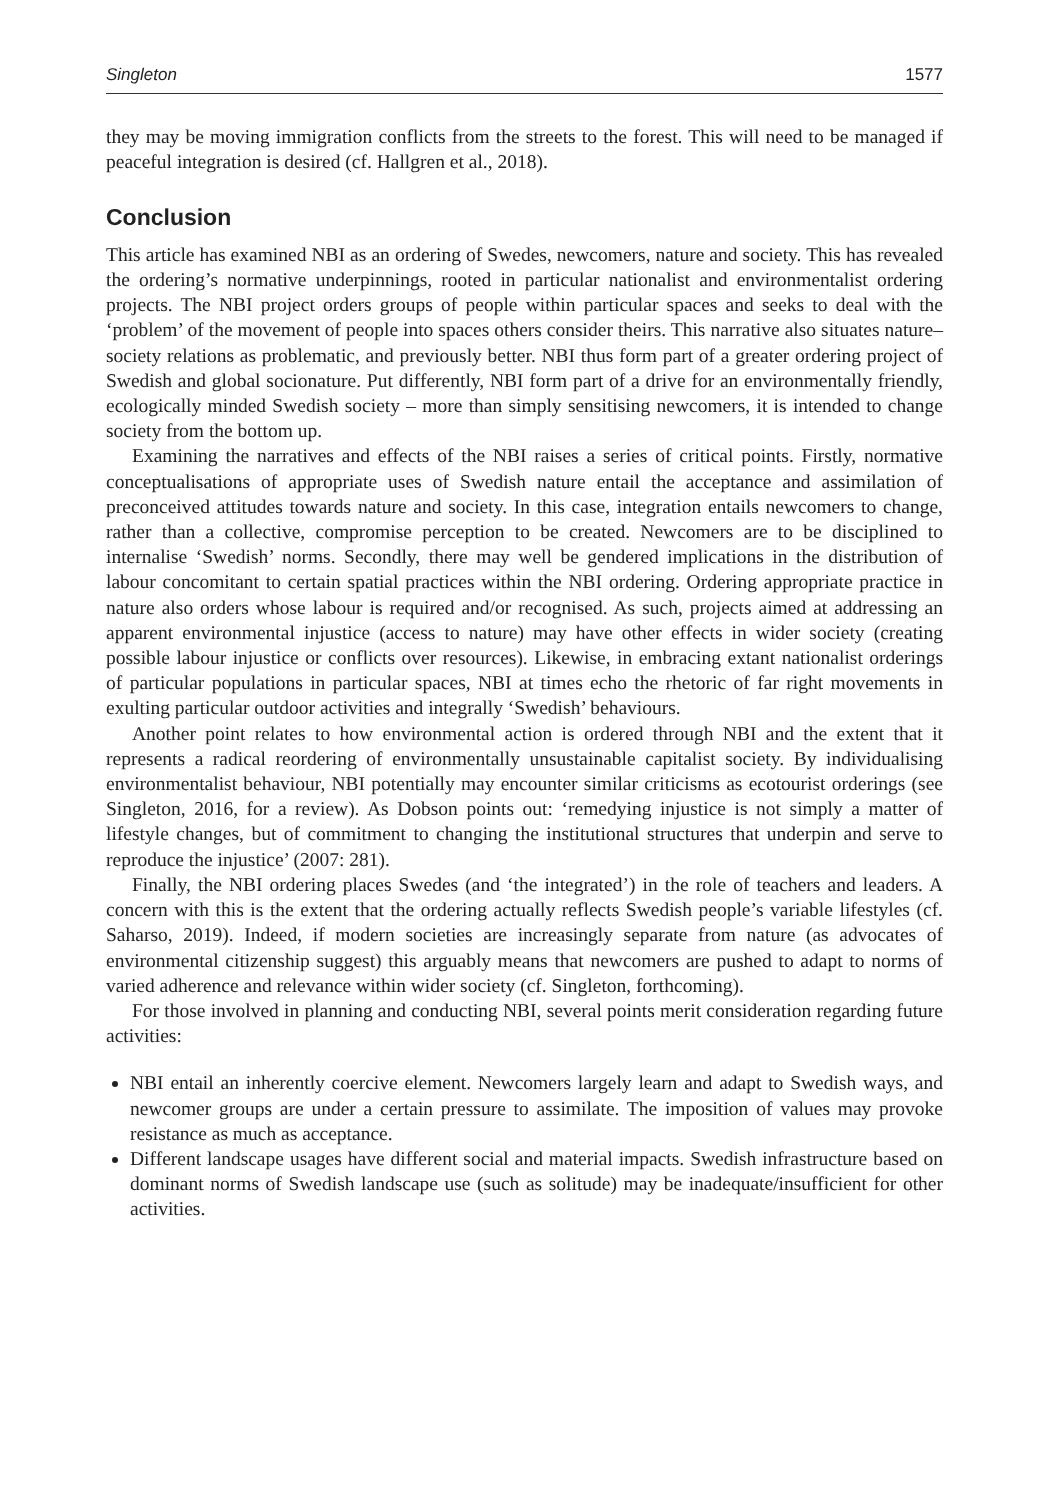Singleton 1577
they may be moving immigration conflicts from the streets to the forest. This will need to be managed if peaceful integration is desired (cf. Hallgren et al., 2018).
Conclusion
This article has examined NBI as an ordering of Swedes, newcomers, nature and society. This has revealed the ordering’s normative underpinnings, rooted in particular nationalist and environmentalist ordering projects. The NBI project orders groups of people within particular spaces and seeks to deal with the ‘problem’ of the movement of people into spaces others consider theirs. This narrative also situates nature–society relations as problematic, and previously better. NBI thus form part of a greater ordering project of Swedish and global socionature. Put differently, NBI form part of a drive for an environmentally friendly, ecologically minded Swedish society – more than simply sensitising newcomers, it is intended to change society from the bottom up.
Examining the narratives and effects of the NBI raises a series of critical points. Firstly, normative conceptualisations of appropriate uses of Swedish nature entail the acceptance and assimilation of preconceived attitudes towards nature and society. In this case, integration entails newcomers to change, rather than a collective, compromise perception to be created. Newcomers are to be disciplined to internalise ‘Swedish’ norms. Secondly, there may well be gendered implications in the distribution of labour concomitant to certain spatial practices within the NBI ordering. Ordering appropriate practice in nature also orders whose labour is required and/or recognised. As such, projects aimed at addressing an apparent environmental injustice (access to nature) may have other effects in wider society (creating possible labour injustice or conflicts over resources). Likewise, in embracing extant nationalist orderings of particular populations in particular spaces, NBI at times echo the rhetoric of far right movements in exulting particular outdoor activities and integrally ‘Swedish’ behaviours.
Another point relates to how environmental action is ordered through NBI and the extent that it represents a radical reordering of environmentally unsustainable capitalist society. By individualising environmentalist behaviour, NBI potentially may encounter similar criticisms as ecotourist orderings (see Singleton, 2016, for a review). As Dobson points out: ‘remedying injustice is not simply a matter of lifestyle changes, but of commitment to changing the institutional structures that underpin and serve to reproduce the injustice’ (2007: 281).
Finally, the NBI ordering places Swedes (and ‘the integrated’) in the role of teachers and leaders. A concern with this is the extent that the ordering actually reflects Swedish people’s variable lifestyles (cf. Saharso, 2019). Indeed, if modern societies are increasingly separate from nature (as advocates of environmental citizenship suggest) this arguably means that newcomers are pushed to adapt to norms of varied adherence and relevance within wider society (cf. Singleton, forthcoming).
For those involved in planning and conducting NBI, several points merit consideration regarding future activities:
NBI entail an inherently coercive element. Newcomers largely learn and adapt to Swedish ways, and newcomer groups are under a certain pressure to assimilate. The imposition of values may provoke resistance as much as acceptance.
Different landscape usages have different social and material impacts. Swedish infrastructure based on dominant norms of Swedish landscape use (such as solitude) may be inadequate/insufficient for other activities.